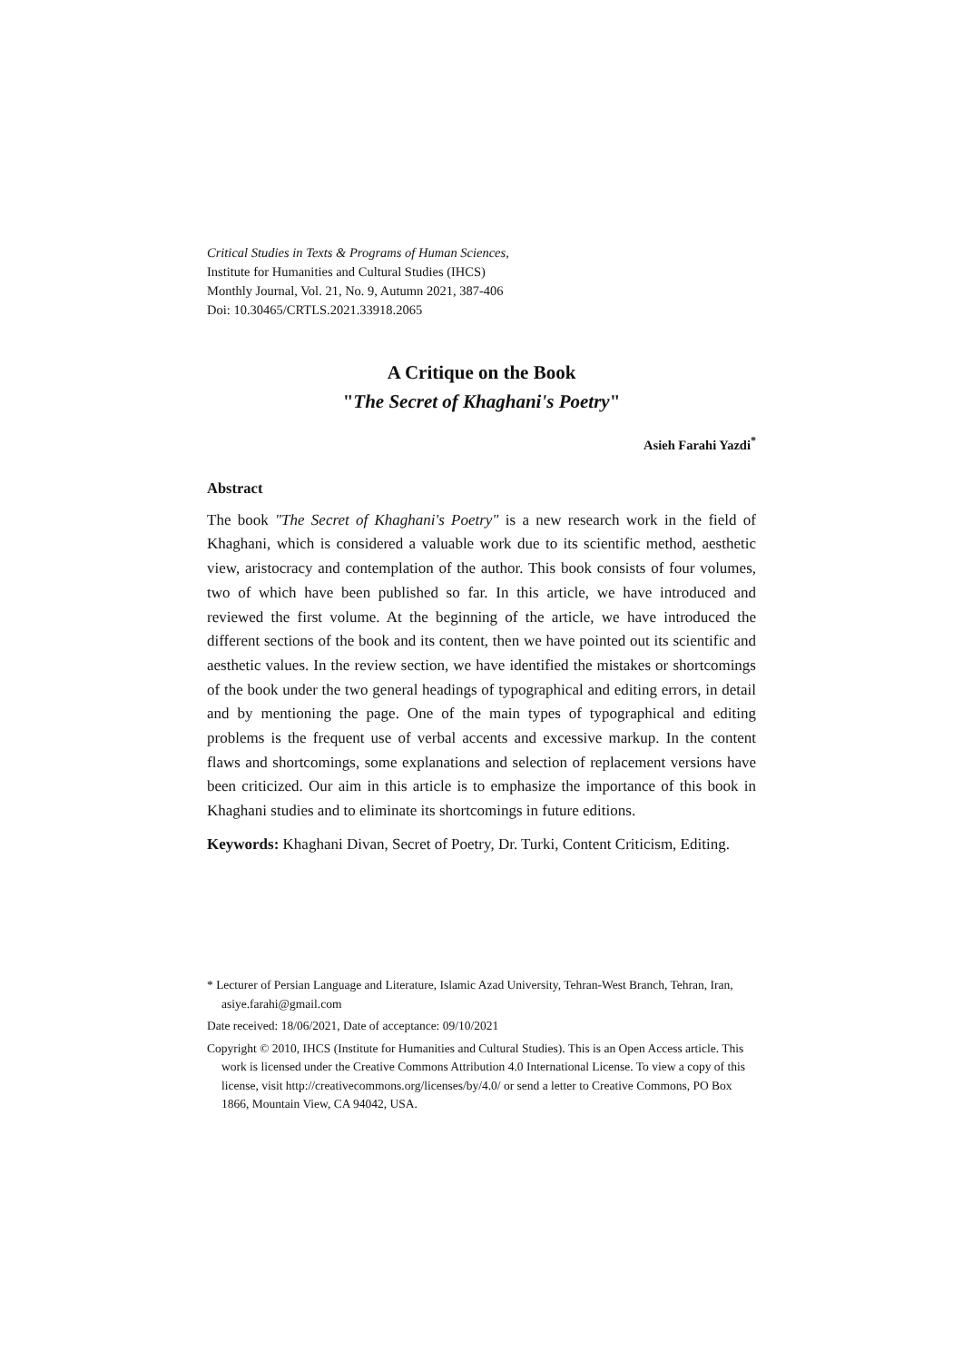Critical Studies in Texts & Programs of Human Sciences,
Institute for Humanities and Cultural Studies (IHCS)
Monthly Journal, Vol. 21, No. 9, Autumn 2021, 387-406
Doi: 10.30465/CRTLS.2021.33918.2065
A Critique on the Book
"The Secret of Khaghani's Poetry"
Asieh Farahi Yazdi<sup>*</sup>
Abstract
The book "The Secret of Khaghani's Poetry" is a new research work in the field of Khaghani, which is considered a valuable work due to its scientific method, aesthetic view, aristocracy and contemplation of the author. This book consists of four volumes, two of which have been published so far. In this article, we have introduced and reviewed the first volume. At the beginning of the article, we have introduced the different sections of the book and its content, then we have pointed out its scientific and aesthetic values. In the review section, we have identified the mistakes or shortcomings of the book under the two general headings of typographical and editing errors, in detail and by mentioning the page. One of the main types of typographical and editing problems is the frequent use of verbal accents and excessive markup. In the content flaws and shortcomings, some explanations and selection of replacement versions have been criticized. Our aim in this article is to emphasize the importance of this book in Khaghani studies and to eliminate its shortcomings in future editions.
Keywords: Khaghani Divan, Secret of Poetry, Dr. Turki, Content Criticism, Editing.
* Lecturer of Persian Language and Literature, Islamic Azad University, Tehran-West Branch, Tehran, Iran, asiye.farahi@gmail.com
Date received: 18/06/2021, Date of acceptance: 09/10/2021
Copyright © 2010, IHCS (Institute for Humanities and Cultural Studies). This is an Open Access article. This work is licensed under the Creative Commons Attribution 4.0 International License. To view a copy of this license, visit http://creativecommons.org/licenses/by/4.0/ or send a letter to Creative Commons, PO Box 1866, Mountain View, CA 94042, USA.